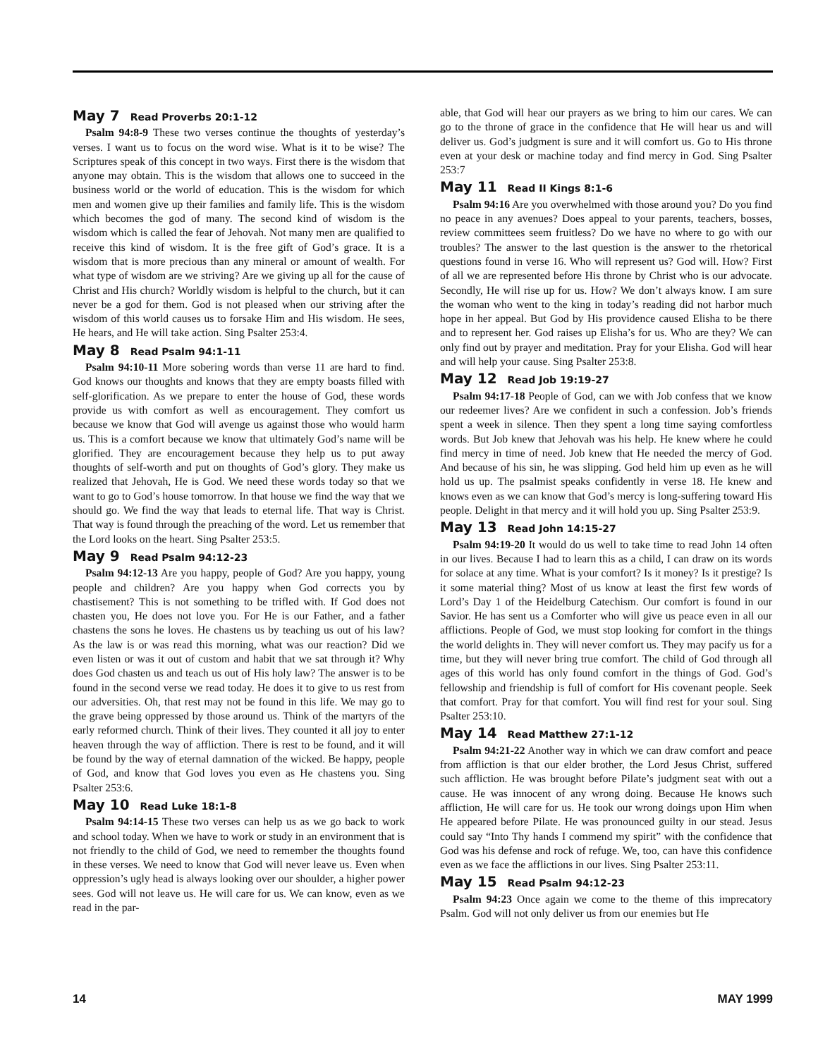May 7 Read Proverbs 20:1-12
Psalm 94:8-9 These two verses continue the thoughts of yesterday’s verses. I want us to focus on the word wise. What is it to be wise? The Scriptures speak of this concept in two ways. First there is the wisdom that anyone may obtain. This is the wisdom that allows one to succeed in the business world or the world of education. This is the wisdom for which men and women give up their families and family life. This is the wisdom which becomes the god of many. The second kind of wisdom is the wisdom which is called the fear of Jehovah. Not many men are qualified to receive this kind of wisdom. It is the free gift of God’s grace. It is a wisdom that is more precious than any mineral or amount of wealth. For what type of wisdom are we striving? Are we giving up all for the cause of Christ and His church? Worldly wisdom is helpful to the church, but it can never be a god for them. God is not pleased when our striving after the wisdom of this world causes us to forsake Him and His wisdom. He sees, He hears, and He will take action. Sing Psalter 253:4.
May 8 Read Psalm 94:1-11
Psalm 94:10-11 More sobering words than verse 11 are hard to find. God knows our thoughts and knows that they are empty boasts filled with self-glorification. As we prepare to enter the house of God, these words provide us with comfort as well as encouragement. They comfort us because we know that God will avenge us against those who would harm us. This is a comfort because we know that ultimately God’s name will be glorified. They are encouragement because they help us to put away thoughts of self-worth and put on thoughts of God’s glory. They make us realized that Jehovah, He is God. We need these words today so that we want to go to God’s house tomorrow. In that house we find the way that we should go. We find the way that leads to eternal life. That way is Christ. That way is found through the preaching of the word. Let us remember that the Lord looks on the heart. Sing Psalter 253:5.
May 9 Read Psalm 94:12-23
Psalm 94:12-13 Are you happy, people of God? Are you happy, young people and children? Are you happy when God corrects you by chastisement? This is not something to be trifled with. If God does not chasten you, He does not love you. For He is our Father, and a father chastens the sons he loves. He chastens us by teaching us out of his law? As the law is or was read this morning, what was our reaction? Did we even listen or was it out of custom and habit that we sat through it? Why does God chasten us and teach us out of His holy law? The answer is to be found in the second verse we read today. He does it to give to us rest from our adversities. Oh, that rest may not be found in this life. We may go to the grave being oppressed by those around us. Think of the martyrs of the early reformed church. Think of their lives. They counted it all joy to enter heaven through the way of affliction. There is rest to be found, and it will be found by the way of eternal damnation of the wicked. Be happy, people of God, and know that God loves you even as He chastens you. Sing Psalter 253:6.
May 10 Read Luke 18:1-8
Psalm 94:14-15 These two verses can help us as we go back to work and school today. When we have to work or study in an environment that is not friendly to the child of God, we need to remember the thoughts found in these verses. We need to know that God will never leave us. Even when oppression’s ugly head is always looking over our shoulder, a higher power sees. God will not leave us. He will care for us. We can know, even as we read in the par-
able, that God will hear our prayers as we bring to him our cares. We can go to the throne of grace in the confidence that He will hear us and will deliver us. God’s judgment is sure and it will comfort us. Go to His throne even at your desk or machine today and find mercy in God. Sing Psalter 253:7
May 11 Read II Kings 8:1-6
Psalm 94:16 Are you overwhelmed with those around you? Do you find no peace in any avenues? Does appeal to your parents, teachers, bosses, review committees seem fruitless? Do we have no where to go with our troubles? The answer to the last question is the answer to the rhetorical questions found in verse 16. Who will represent us? God will. How? First of all we are represented before His throne by Christ who is our advocate. Secondly, He will rise up for us. How? We don’t always know. I am sure the woman who went to the king in today’s reading did not harbor much hope in her appeal. But God by His providence caused Elisha to be there and to represent her. God raises up Elisha’s for us. Who are they? We can only find out by prayer and meditation. Pray for your Elisha. God will hear and will help your cause. Sing Psalter 253:8.
May 12 Read Job 19:19-27
Psalm 94:17-18 People of God, can we with Job confess that we know our redeemer lives? Are we confident in such a confession. Job’s friends spent a week in silence. Then they spent a long time saying comfortless words. But Job knew that Jehovah was his help. He knew where he could find mercy in time of need. Job knew that He needed the mercy of God. And because of his sin, he was slipping. God held him up even as he will hold us up. The psalmist speaks confidently in verse 18. He knew and knows even as we can know that God’s mercy is long-suffering toward His people. Delight in that mercy and it will hold you up. Sing Psalter 253:9.
May 13 Read John 14:15-27
Psalm 94:19-20 It would do us well to take time to read John 14 often in our lives. Because I had to learn this as a child, I can draw on its words for solace at any time. What is your comfort? Is it money? Is it prestige? Is it some material thing? Most of us know at least the first few words of Lord’s Day 1 of the Heidelburg Catechism. Our comfort is found in our Savior. He has sent us a Comforter who will give us peace even in all our afflictions. People of God, we must stop looking for comfort in the things the world delights in. They will never comfort us. They may pacify us for a time, but they will never bring true comfort. The child of God through all ages of this world has only found comfort in the things of God. God’s fellowship and friendship is full of comfort for His covenant people. Seek that comfort. Pray for that comfort. You will find rest for your soul. Sing Psalter 253:10.
May 14 Read Matthew 27:1-12
Psalm 94:21-22 Another way in which we can draw comfort and peace from affliction is that our elder brother, the Lord Jesus Christ, suffered such affliction. He was brought before Pilate’s judgment seat with out a cause. He was innocent of any wrong doing. Because He knows such affliction, He will care for us. He took our wrong doings upon Him when He appeared before Pilate. He was pronounced guilty in our stead. Jesus could say “Into Thy hands I commend my spirit” with the confidence that God was his defense and rock of refuge. We, too, can have this confidence even as we face the afflictions in our lives. Sing Psalter 253:11.
May 15 Read Psalm 94:12-23
Psalm 94:23 Once again we come to the theme of this imprecatory Psalm. God will not only deliver us from our enemies but He
14 MAY 1999